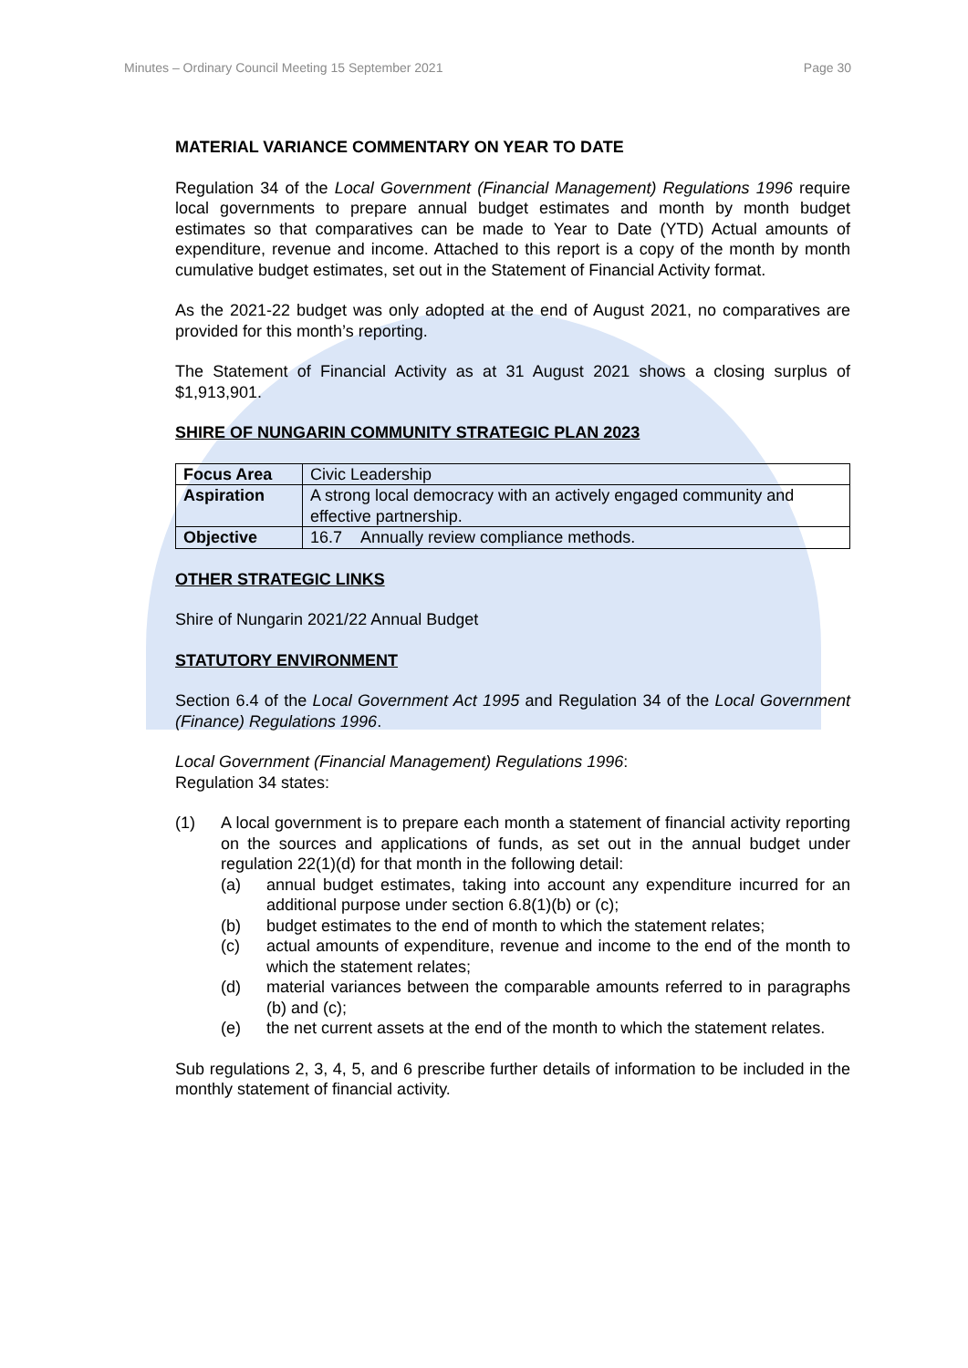Minutes – Ordinary Council Meeting 15 September 2021 Page 30
MATERIAL VARIANCE COMMENTARY ON YEAR TO DATE
Regulation 34 of the Local Government (Financial Management) Regulations 1996 require local governments to prepare annual budget estimates and month by month budget estimates so that comparatives can be made to Year to Date (YTD) Actual amounts of expenditure, revenue and income. Attached to this report is a copy of the month by month cumulative budget estimates, set out in the Statement of Financial Activity format.
As the 2021-22 budget was only adopted at the end of August 2021, no comparatives are provided for this month’s reporting.
The Statement of Financial Activity as at 31 August 2021 shows a closing surplus of $1,913,901.
SHIRE OF NUNGARIN COMMUNITY STRATEGIC PLAN 2023
| Focus Area | Civic Leadership |
| Aspiration | A strong local democracy with an actively engaged community and effective partnership. |
| Objective | 16.7 Annually review compliance methods. |
OTHER STRATEGIC LINKS
Shire of Nungarin 2021/22 Annual Budget
STATUTORY ENVIRONMENT
Section 6.4 of the Local Government Act 1995 and Regulation 34 of the Local Government (Finance) Regulations 1996.
Local Government (Financial Management) Regulations 1996:
Regulation 34 states:
(1) A local government is to prepare each month a statement of financial activity reporting on the sources and applications of funds, as set out in the annual budget under regulation 22(1)(d) for that month in the following detail:
(a) annual budget estimates, taking into account any expenditure incurred for an additional purpose under section 6.8(1)(b) or (c);
(b) budget estimates to the end of month to which the statement relates;
(c) actual amounts of expenditure, revenue and income to the end of the month to which the statement relates;
(d) material variances between the comparable amounts referred to in paragraphs (b) and (c);
(e) the net current assets at the end of the month to which the statement relates.
Sub regulations 2, 3, 4, 5, and 6 prescribe further details of information to be included in the monthly statement of financial activity.